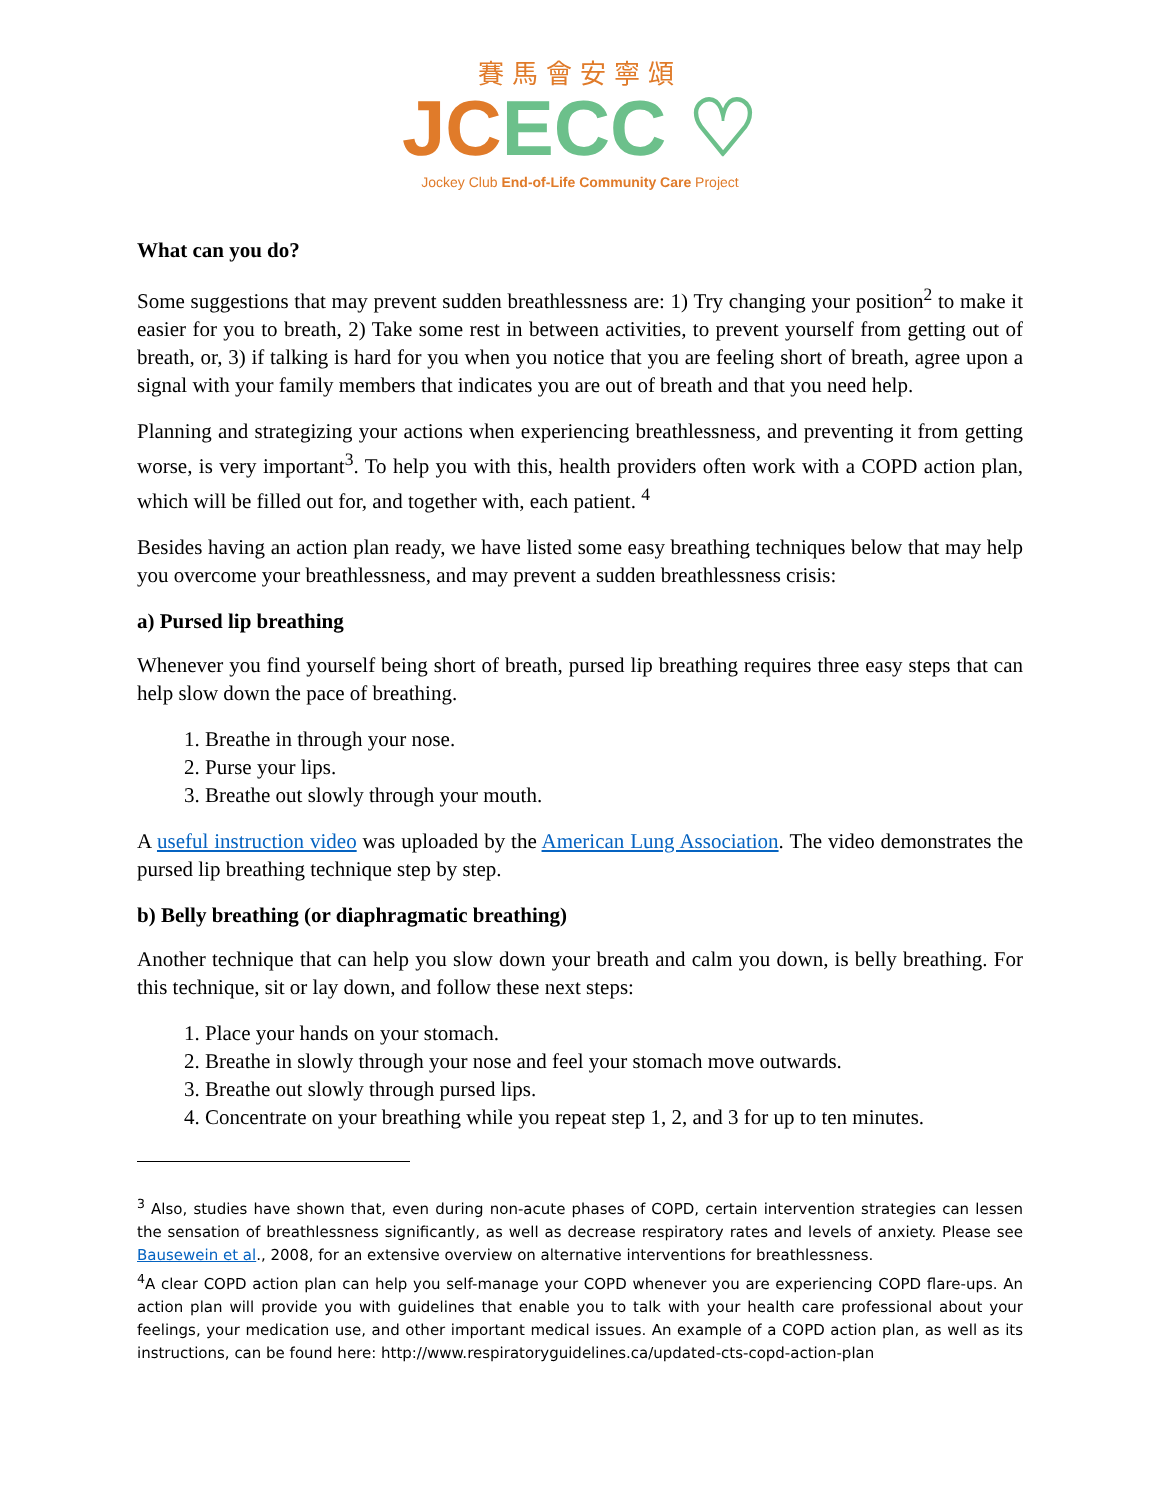賽馬會安寧頌
JC ECC ♡
Jockey Club End-of-Life Community Care Project
What can you do?
Some suggestions that may prevent sudden breathlessness are: 1) Try changing your position<sup>2</sup> to make it easier for you to breath, 2) Take some rest in between activities, to prevent yourself from getting out of breath, or, 3) if talking is hard for you when you notice that you are feeling short of breath, agree upon a signal with your family members that indicates you are out of breath and that you need help.
Planning and strategizing your actions when experiencing breathlessness, and preventing it from getting worse, is very important<sup>3</sup>. To help you with this, health providers often work with a COPD action plan, which will be filled out for, and together with, each patient. <sup>4</sup>
Besides having an action plan ready, we have listed some easy breathing techniques below that may help you overcome your breathlessness, and may prevent a sudden breathlessness crisis:
a) Pursed lip breathing
Whenever you find yourself being short of breath, pursed lip breathing requires three easy steps that can help slow down the pace of breathing.
1. Breathe in through your nose.
2. Purse your lips.
3. Breathe out slowly through your mouth.
A useful instruction video was uploaded by the American Lung Association. The video demonstrates the pursed lip breathing technique step by step.
b) Belly breathing (or diaphragmatic breathing)
Another technique that can help you slow down your breath and calm you down, is belly breathing. For this technique, sit or lay down, and follow these next steps:
1. Place your hands on your stomach.
2. Breathe in slowly through your nose and feel your stomach move outwards.
3. Breathe out slowly through pursed lips.
4. Concentrate on your breathing while you repeat step 1, 2, and 3 for up to ten minutes.
<sup>3</sup> Also, studies have shown that, even during non-acute phases of COPD, certain intervention strategies can lessen the sensation of breathlessness significantly, as well as decrease respiratory rates and levels of anxiety. Please see Bausewein et al., 2008, for an extensive overview on alternative interventions for breathlessness.
<sup>4</sup> A clear COPD action plan can help you self-manage your COPD whenever you are experiencing COPD flare-ups. An action plan will provide you with guidelines that enable you to talk with your health care professional about your feelings, your medication use, and other important medical issues. An example of a COPD action plan, as well as its instructions, can be found here: http://www.respiratoryguidelines.ca/updated-cts-copd-action-plan